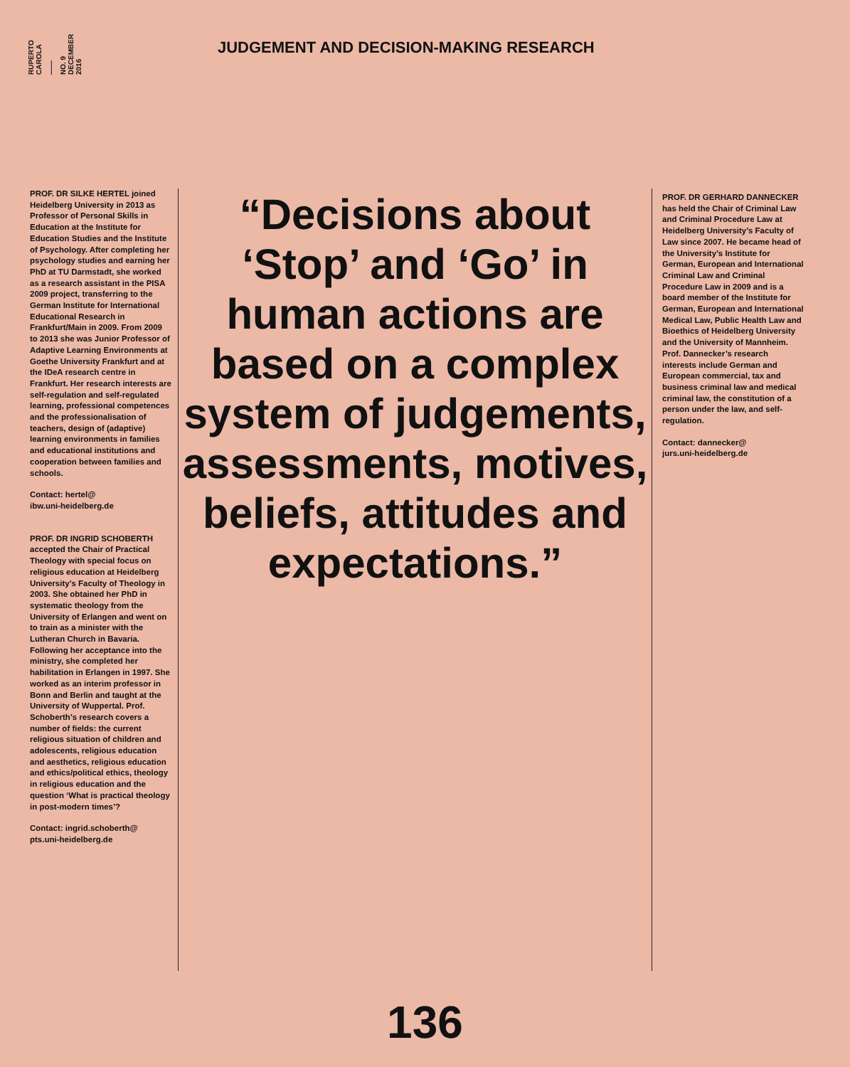RUPERTO
CAROLA
——
NO. 9
DECEMBER
2016
JUDGEMENT AND DECISION-MAKING RESEARCH
PROF. DR SILKE HERTEL joined Heidelberg University in 2013 as Professor of Personal Skills in Education at the Institute for Education Studies and the Institute of Psychology. After completing her psychology studies and earning her PhD at TU Darmstadt, she worked as a research assistant in the PISA 2009 project, transferring to the German Institute for International Educational Research in Frankfurt/Main in 2009. From 2009 to 2013 she was Junior Professor of Adaptive Learning Environments at Goethe University Frankfurt and at the IDeA research centre in Frankfurt. Her research interests are self-regulation and self-regulated learning, professional competences and the professionalisation of teachers, design of (adaptive) learning environments in families and educational institutions and cooperation between families and schools.
Contact: hertel@
ibw.uni-heidelberg.de
PROF. DR INGRID SCHOBERTH accepted the Chair of Practical Theology with special focus on religious education at Heidelberg University’s Faculty of Theology in 2003. She obtained her PhD in systematic theology from the University of Erlangen and went on to train as a minister with the Lutheran Church in Bavaria. Following her acceptance into the ministry, she completed her habilitation in Erlangen in 1997. She worked as an interim professor in Bonn and Berlin and taught at the University of Wuppertal. Prof. Schoberth’s research covers a number of fields: the current religious situation of children and adolescents, religious education and aesthetics, religious education and ethics/political ethics, theology in religious education and the question ‘What is practical theology in post-modern times’?
Contact: ingrid.schoberth@
pts.uni-heidelberg.de
“Decisions about ‘Stop’ and ‘Go’ in human actions are based on a complex system of judgements, assessments, motives, beliefs, attitudes and expectations.”
PROF. DR GERHARD DANNECKER has held the Chair of Criminal Law and Criminal Procedure Law at Heidelberg University’s Faculty of Law since 2007. He became head of the University’s Institute for German, European and International Criminal Law and Criminal Procedure Law in 2009 and is a board member of the Institute for German, European and International Medical Law, Public Health Law and Bioethics of Heidelberg University and the University of Mannheim. Prof. Dannecker’s research interests include German and European commercial, tax and business criminal law and medical criminal law, the constitution of a person under the law, and self-regulation.
Contact: dannecker@
jurs.uni-heidelberg.de
136